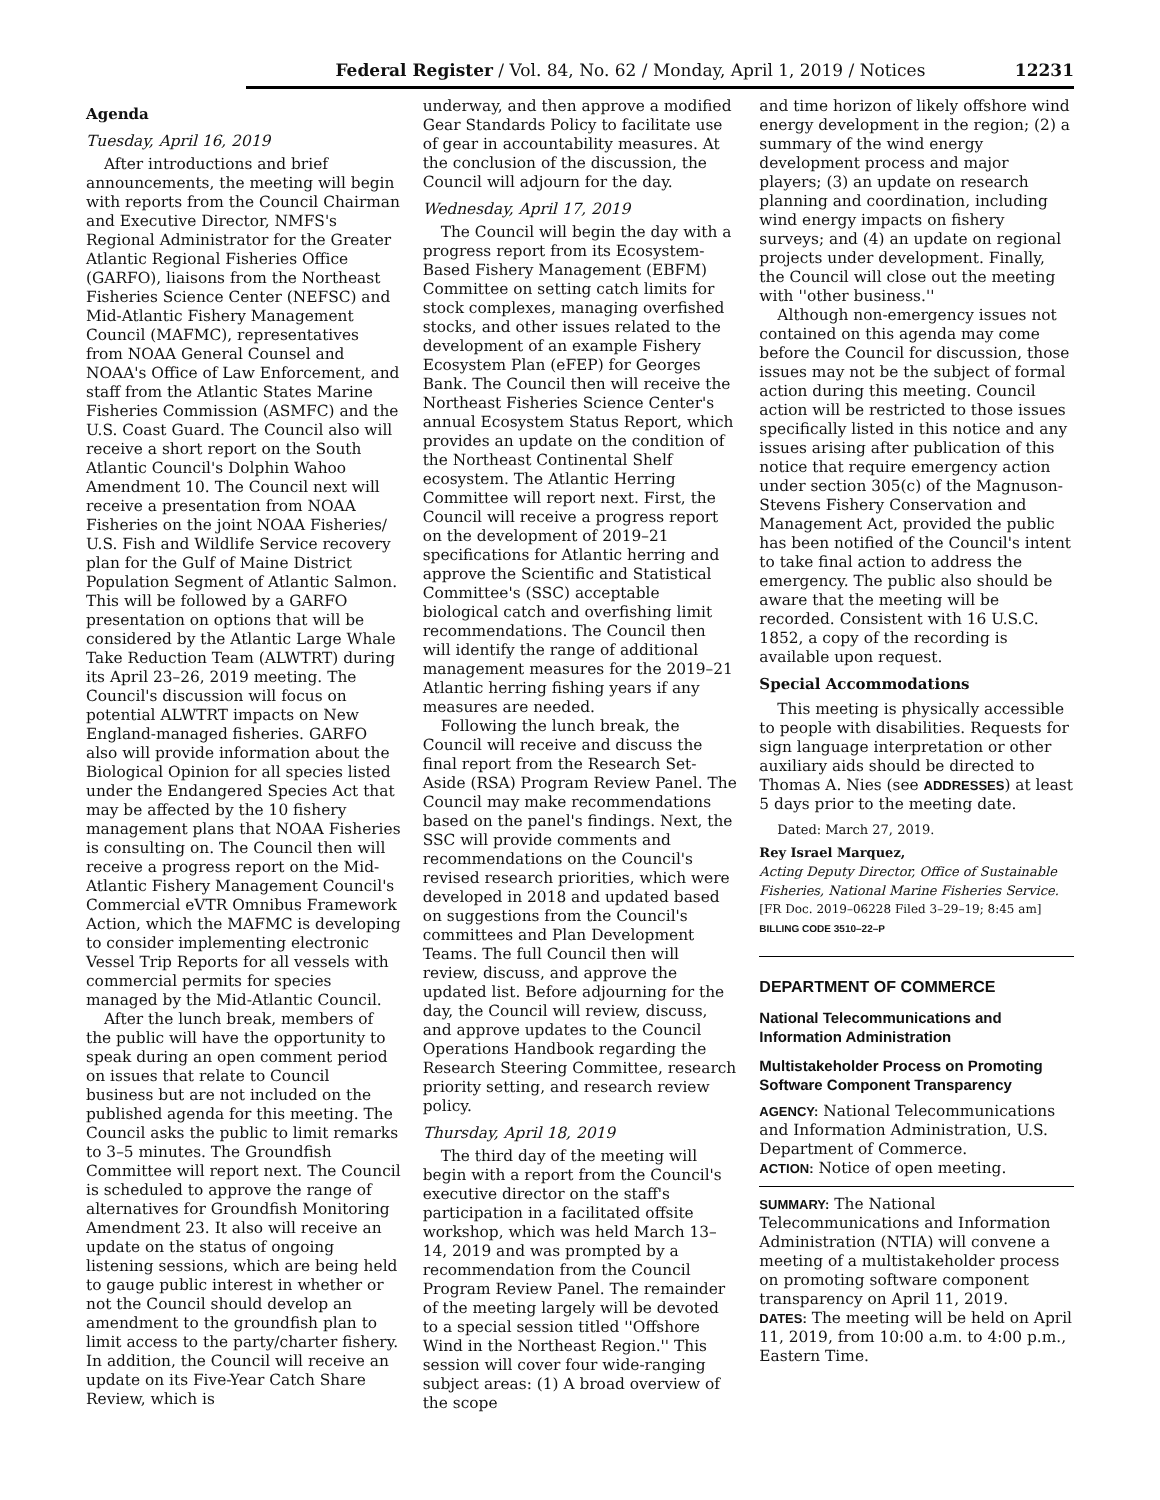Federal Register / Vol. 84, No. 62 / Monday, April 1, 2019 / Notices 12231
Agenda
Tuesday, April 16, 2019
After introductions and brief announcements, the meeting will begin with reports from the Council Chairman and Executive Director, NMFS's Regional Administrator for the Greater Atlantic Regional Fisheries Office (GARFO), liaisons from the Northeast Fisheries Science Center (NEFSC) and Mid-Atlantic Fishery Management Council (MAFMC), representatives from NOAA General Counsel and NOAA's Office of Law Enforcement, and staff from the Atlantic States Marine Fisheries Commission (ASMFC) and the U.S. Coast Guard. The Council also will receive a short report on the South Atlantic Council's Dolphin Wahoo Amendment 10. The Council next will receive a presentation from NOAA Fisheries on the joint NOAA Fisheries/ U.S. Fish and Wildlife Service recovery plan for the Gulf of Maine District Population Segment of Atlantic Salmon. This will be followed by a GARFO presentation on options that will be considered by the Atlantic Large Whale Take Reduction Team (ALWTRT) during its April 23–26, 2019 meeting. The Council's discussion will focus on potential ALWTRT impacts on New England-managed fisheries. GARFO also will provide information about the Biological Opinion for all species listed under the Endangered Species Act that may be affected by the 10 fishery management plans that NOAA Fisheries is consulting on. The Council then will receive a progress report on the Mid-Atlantic Fishery Management Council's Commercial eVTR Omnibus Framework Action, which the MAFMC is developing to consider implementing electronic Vessel Trip Reports for all vessels with commercial permits for species managed by the Mid-Atlantic Council.
After the lunch break, members of the public will have the opportunity to speak during an open comment period on issues that relate to Council business but are not included on the published agenda for this meeting. The Council asks the public to limit remarks to 3–5 minutes. The Groundfish Committee will report next. The Council is scheduled to approve the range of alternatives for Groundfish Monitoring Amendment 23. It also will receive an update on the status of ongoing listening sessions, which are being held to gauge public interest in whether or not the Council should develop an amendment to the groundfish plan to limit access to the party/charter fishery. In addition, the Council will receive an update on its Five-Year Catch Share Review, which is
underway, and then approve a modified Gear Standards Policy to facilitate use of gear in accountability measures. At the conclusion of the discussion, the Council will adjourn for the day.
Wednesday, April 17, 2019
The Council will begin the day with a progress report from its Ecosystem-Based Fishery Management (EBFM) Committee on setting catch limits for stock complexes, managing overfished stocks, and other issues related to the development of an example Fishery Ecosystem Plan (eFEP) for Georges Bank. The Council then will receive the Northeast Fisheries Science Center's annual Ecosystem Status Report, which provides an update on the condition of the Northeast Continental Shelf ecosystem. The Atlantic Herring Committee will report next. First, the Council will receive a progress report on the development of 2019–21 specifications for Atlantic herring and approve the Scientific and Statistical Committee's (SSC) acceptable biological catch and overfishing limit recommendations. The Council then will identify the range of additional management measures for the 2019–21 Atlantic herring fishing years if any measures are needed.
Following the lunch break, the Council will receive and discuss the final report from the Research Set-Aside (RSA) Program Review Panel. The Council may make recommendations based on the panel's findings. Next, the SSC will provide comments and recommendations on the Council's revised research priorities, which were developed in 2018 and updated based on suggestions from the Council's committees and Plan Development Teams. The full Council then will review, discuss, and approve the updated list. Before adjourning for the day, the Council will review, discuss, and approve updates to the Council Operations Handbook regarding the Research Steering Committee, research priority setting, and research review policy.
Thursday, April 18, 2019
The third day of the meeting will begin with a report from the Council's executive director on the staff's participation in a facilitated offsite workshop, which was held March 13–14, 2019 and was prompted by a recommendation from the Council Program Review Panel. The remainder of the meeting largely will be devoted to a special session titled ''Offshore Wind in the Northeast Region.'' This session will cover four wide-ranging subject areas: (1) A broad overview of the scope
and time horizon of likely offshore wind energy development in the region; (2) a summary of the wind energy development process and major players; (3) an update on research planning and coordination, including wind energy impacts on fishery surveys; and (4) an update on regional projects under development. Finally, the Council will close out the meeting with ''other business.''
Although non-emergency issues not contained on this agenda may come before the Council for discussion, those issues may not be the subject of formal action during this meeting. Council action will be restricted to those issues specifically listed in this notice and any issues arising after publication of this notice that require emergency action under section 305(c) of the Magnuson-Stevens Fishery Conservation and Management Act, provided the public has been notified of the Council's intent to take final action to address the emergency. The public also should be aware that the meeting will be recorded. Consistent with 16 U.S.C. 1852, a copy of the recording is available upon request.
Special Accommodations
This meeting is physically accessible to people with disabilities. Requests for sign language interpretation or other auxiliary aids should be directed to Thomas A. Nies (see ADDRESSES) at least 5 days prior to the meeting date.
Dated: March 27, 2019.
Rey Israel Marquez,
Acting Deputy Director, Office of Sustainable Fisheries, National Marine Fisheries Service.
[FR Doc. 2019–06228 Filed 3–29–19; 8:45 am]
BILLING CODE 3510–22–P
DEPARTMENT OF COMMERCE
National Telecommunications and Information Administration
Multistakeholder Process on Promoting Software Component Transparency
AGENCY: National Telecommunications and Information Administration, U.S. Department of Commerce.
ACTION: Notice of open meeting.
SUMMARY: The National Telecommunications and Information Administration (NTIA) will convene a meeting of a multistakeholder process on promoting software component transparency on April 11, 2019.
DATES: The meeting will be held on April 11, 2019, from 10:00 a.m. to 4:00 p.m., Eastern Time.